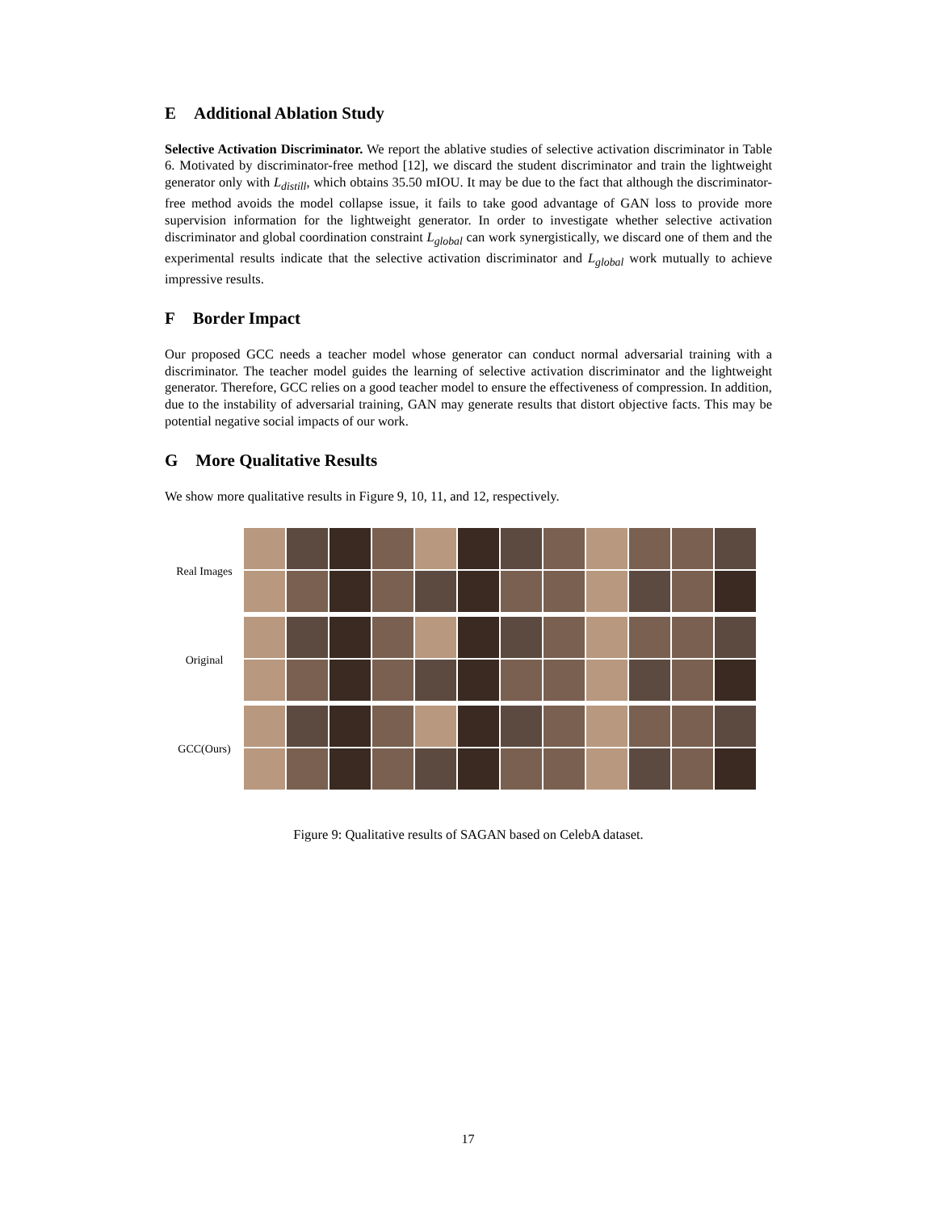E Additional Ablation Study
Selective Activation Discriminator. We report the ablative studies of selective activation discriminator in Table 6. Motivated by discriminator-free method [12], we discard the student discriminator and train the lightweight generator only with L<sub>distill</sub>, which obtains 35.50 mIOU. It may be due to the fact that although the discriminator-free method avoids the model collapse issue, it fails to take good advantage of GAN loss to provide more supervision information for the lightweight generator. In order to investigate whether selective activation discriminator and global coordination constraint L<sub>global</sub> can work synergistically, we discard one of them and the experimental results indicate that the selective activation discriminator and L<sub>global</sub> work mutually to achieve impressive results.
F Border Impact
Our proposed GCC needs a teacher model whose generator can conduct normal adversarial training with a discriminator. The teacher model guides the learning of selective activation discriminator and the lightweight generator. Therefore, GCC relies on a good teacher model to ensure the effectiveness of compression. In addition, due to the instability of adversarial training, GAN may generate results that distort objective facts. This may be potential negative social impacts of our work.
G More Qualitative Results
We show more qualitative results in Figure 9, 10, 11, and 12, respectively.
Real Images
Original
GCC(Ours)
Figure 9: Qualitative results of SAGAN based on CelebA dataset.
17